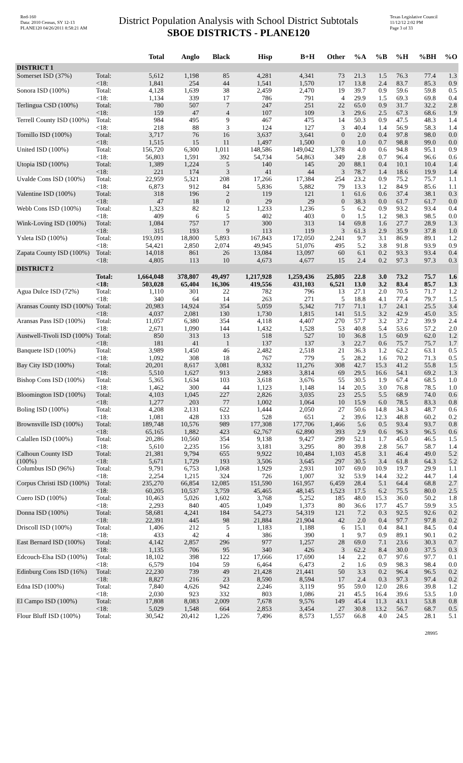Red-160
Data: 2010 Census, SY 12-13
PLANE120 04/26/2011 8:58:21 AM
District Population Analysis with School District Subtotals
SBOE DISTRICTS - PLANE120
Texas Legislative Council
11/12/12 2:02 PM
Page 3 of 33
| | | Total | Anglo | Black | Hisp | B+H | Other | %A | %B | %H | %BH | %O |
| --- | --- | --- | --- | --- | --- | --- | --- | --- | --- | --- | --- | --- |
| DISTRICT 1 | | | | | | | | | | | | |
| Somerset ISD (37%) | Total: | 5,612 | 1,198 | 85 | 4,281 | 4,341 | 73 | 21.3 | 1.5 | 76.3 | 77.4 | 1.3 |
| | <18: | 1,841 | 254 | 44 | 1,541 | 1,570 | 17 | 13.8 | 2.4 | 83.7 | 85.3 | 0.9 |
| Sonora ISD (100%) | Total: | 4,128 | 1,639 | 38 | 2,459 | 2,470 | 19 | 39.7 | 0.9 | 59.6 | 59.8 | 0.5 |
| | <18: | 1,134 | 339 | 17 | 786 | 791 | 4 | 29.9 | 1.5 | 69.3 | 69.8 | 0.4 |
| Terlingua CSD (100%) | Total: | 780 | 507 | 7 | 247 | 251 | 22 | 65.0 | 0.9 | 31.7 | 32.2 | 2.8 |
| | <18: | 159 | 47 | 4 | 107 | 109 | 3 | 29.6 | 2.5 | 67.3 | 68.6 | 1.9 |
| Terrell County ISD (100%) | Total: | 984 | 495 | 9 | 467 | 475 | 14 | 50.3 | 0.9 | 47.5 | 48.3 | 1.4 |
| | <18: | 218 | 88 | 3 | 124 | 127 | 3 | 40.4 | 1.4 | 56.9 | 58.3 | 1.4 |
| Tornillo ISD (100%) | Total: | 3,717 | 76 | 16 | 3,637 | 3,641 | 0 | 2.0 | 0.4 | 97.8 | 98.0 | 0.0 |
| | <18: | 1,515 | 15 | 11 | 1,497 | 1,500 | 0 | 1.0 | 0.7 | 98.8 | 99.0 | 0.0 |
| United ISD (100%) | Total: | 156,720 | 6,300 | 1,011 | 148,586 | 149,042 | 1,378 | 4.0 | 0.6 | 94.8 | 95.1 | 0.9 |
| | <18: | 56,803 | 1,591 | 392 | 54,734 | 54,863 | 349 | 2.8 | 0.7 | 96.4 | 96.6 | 0.6 |
| Utopia ISD (100%) | Total: | 1,389 | 1,224 | 5 | 140 | 145 | 20 | 88.1 | 0.4 | 10.1 | 10.4 | 1.4 |
| | <18: | 221 | 174 | 3 | 41 | 44 | 3 | 78.7 | 1.4 | 18.6 | 19.9 | 1.4 |
| Uvalde Cons ISD (100%) | Total: | 22,959 | 5,321 | 208 | 17,266 | 17,384 | 254 | 23.2 | 0.9 | 75.2 | 75.7 | 1.1 |
| | <18: | 6,873 | 912 | 84 | 5,836 | 5,882 | 79 | 13.3 | 1.2 | 84.9 | 85.6 | 1.1 |
| Valentine ISD (100%) | Total: | 318 | 196 | 2 | 119 | 121 | 1 | 61.6 | 0.6 | 37.4 | 38.1 | 0.3 |
| | <18: | 47 | 18 | 0 | 29 | 29 | 0 | 38.3 | 0.0 | 61.7 | 61.7 | 0.0 |
| Webb Cons ISD (100%) | Total: | 1,323 | 82 | 12 | 1,233 | 1,236 | 5 | 6.2 | 0.9 | 93.2 | 93.4 | 0.4 |
| | <18: | 409 | 6 | 5 | 402 | 403 | 0 | 1.5 | 1.2 | 98.3 | 98.5 | 0.0 |
| Wink-Loving ISD (100%) | Total: | 1,084 | 757 | 17 | 300 | 313 | 14 | 69.8 | 1.6 | 27.7 | 28.9 | 1.3 |
| | <18: | 315 | 193 | 9 | 113 | 119 | 3 | 61.3 | 2.9 | 35.9 | 37.8 | 1.0 |
| Ysleta ISD (100%) | Total: | 193,091 | 18,800 | 5,893 | 167,843 | 172,050 | 2,241 | 9.7 | 3.1 | 86.9 | 89.1 | 1.2 |
| | <18: | 54,421 | 2,850 | 2,074 | 49,945 | 51,076 | 495 | 5.2 | 3.8 | 91.8 | 93.9 | 0.9 |
| Zapata County ISD (100%) | Total: | 14,018 | 861 | 26 | 13,084 | 13,097 | 60 | 6.1 | 0.2 | 93.3 | 93.4 | 0.4 |
| | <18: | 4,805 | 113 | 10 | 4,673 | 4,677 | 15 | 2.4 | 0.2 | 97.3 | 97.3 | 0.3 |
| DISTRICT 2 | | | | | | | | | | | | |
| | Total: | 1,664,048 | 378,807 | 49,497 | 1,217,928 | 1,259,436 | 25,805 | 22.8 | 3.0 | 73.2 | 75.7 | 1.6 |
| | <18: | 503,028 | 65,404 | 16,306 | 419,556 | 431,103 | 6,521 | 13.0 | 3.2 | 83.4 | 85.7 | 1.3 |
| Agua Dulce ISD (72%) | Total: | 1,110 | 301 | 22 | 782 | 796 | 13 | 27.1 | 2.0 | 70.5 | 71.7 | 1.2 |
| | <18: | 340 | 64 | 14 | 263 | 271 | 5 | 18.8 | 4.1 | 77.4 | 79.7 | 1.5 |
| Aransas County ISD (100%) | Total: | 20,983 | 14,924 | 354 | 5,059 | 5,342 | 717 | 71.1 | 1.7 | 24.1 | 25.5 | 3.4 |
| | <18: | 4,037 | 2,081 | 130 | 1,730 | 1,815 | 141 | 51.5 | 3.2 | 42.9 | 45.0 | 3.5 |
| Aransas Pass ISD (100%) | Total: | 11,057 | 6,380 | 354 | 4,118 | 4,407 | 270 | 57.7 | 3.2 | 37.2 | 39.9 | 2.4 |
| | <18: | 2,671 | 1,090 | 144 | 1,432 | 1,528 | 53 | 40.8 | 5.4 | 53.6 | 57.2 | 2.0 |
| Austwell-Tivoli ISD (100%) | Total: | 850 | 313 | 13 | 518 | 527 | 10 | 36.8 | 1.5 | 60.9 | 62.0 | 1.2 |
| | <18: | 181 | 41 | 1 | 137 | 137 | 3 | 22.7 | 0.6 | 75.7 | 75.7 | 1.7 |
| Banquete ISD (100%) | Total: | 3,989 | 1,450 | 46 | 2,482 | 2,518 | 21 | 36.3 | 1.2 | 62.2 | 63.1 | 0.5 |
| | <18: | 1,092 | 308 | 18 | 767 | 779 | 5 | 28.2 | 1.6 | 70.2 | 71.3 | 0.5 |
| Bay City ISD (100%) | Total: | 20,201 | 8,617 | 3,081 | 8,332 | 11,276 | 308 | 42.7 | 15.3 | 41.2 | 55.8 | 1.5 |
| | <18: | 5,510 | 1,627 | 913 | 2,983 | 3,814 | 69 | 29.5 | 16.6 | 54.1 | 69.2 | 1.3 |
| Bishop Cons ISD (100%) | Total: | 5,365 | 1,634 | 103 | 3,618 | 3,676 | 55 | 30.5 | 1.9 | 67.4 | 68.5 | 1.0 |
| | <18: | 1,462 | 300 | 44 | 1,123 | 1,148 | 14 | 20.5 | 3.0 | 76.8 | 78.5 | 1.0 |
| Bloomington ISD (100%) | Total: | 4,103 | 1,045 | 227 | 2,826 | 3,035 | 23 | 25.5 | 5.5 | 68.9 | 74.0 | 0.6 |
| | <18: | 1,277 | 203 | 77 | 1,002 | 1,064 | 10 | 15.9 | 6.0 | 78.5 | 83.3 | 0.8 |
| Boling ISD (100%) | Total: | 4,208 | 2,131 | 622 | 1,444 | 2,050 | 27 | 50.6 | 14.8 | 34.3 | 48.7 | 0.6 |
| | <18: | 1,081 | 428 | 133 | 528 | 651 | 2 | 39.6 | 12.3 | 48.8 | 60.2 | 0.2 |
| Brownsville ISD (100%) | Total: | 189,748 | 10,576 | 989 | 177,308 | 177,706 | 1,466 | 5.6 | 0.5 | 93.4 | 93.7 | 0.8 |
| | <18: | 65,165 | 1,882 | 423 | 62,767 | 62,890 | 393 | 2.9 | 0.6 | 96.3 | 96.5 | 0.6 |
| Calallen ISD (100%) | Total: | 20,286 | 10,560 | 354 | 9,138 | 9,427 | 299 | 52.1 | 1.7 | 45.0 | 46.5 | 1.5 |
| | <18: | 5,610 | 2,235 | 156 | 3,181 | 3,295 | 80 | 39.8 | 2.8 | 56.7 | 58.7 | 1.4 |
| Calhoun County ISD (100%) | Total: | 21,381 | 9,794 | 655 | 9,922 | 10,484 | 1,103 | 45.8 | 3.1 | 46.4 | 49.0 | 5.2 |
| | <18: | 5,671 | 1,729 | 193 | 3,506 | 3,645 | 297 | 30.5 | 3.4 | 61.8 | 64.3 | 5.2 |
| Columbus ISD (96%) | Total: | 9,791 | 6,753 | 1,068 | 1,929 | 2,931 | 107 | 69.0 | 10.9 | 19.7 | 29.9 | 1.1 |
| | <18: | 2,254 | 1,215 | 324 | 726 | 1,007 | 32 | 53.9 | 14.4 | 32.2 | 44.7 | 1.4 |
| Corpus Christi ISD (100%) | Total: | 235,270 | 66,854 | 12,085 | 151,590 | 161,957 | 6,459 | 28.4 | 5.1 | 64.4 | 68.8 | 2.7 |
| | <18: | 60,205 | 10,537 | 3,759 | 45,465 | 48,145 | 1,523 | 17.5 | 6.2 | 75.5 | 80.0 | 2.5 |
| Cuero ISD (100%) | Total: | 10,463 | 5,026 | 1,602 | 3,768 | 5,252 | 185 | 48.0 | 15.3 | 36.0 | 50.2 | 1.8 |
| | <18: | 2,293 | 840 | 405 | 1,049 | 1,373 | 80 | 36.6 | 17.7 | 45.7 | 59.9 | 3.5 |
| Donna ISD (100%) | Total: | 58,681 | 4,241 | 184 | 54,273 | 54,319 | 121 | 7.2 | 0.3 | 92.5 | 92.6 | 0.2 |
| | <18: | 22,391 | 445 | 98 | 21,884 | 21,904 | 42 | 2.0 | 0.4 | 97.7 | 97.8 | 0.2 |
| Driscoll ISD (100%) | Total: | 1,406 | 212 | 5 | 1,183 | 1,188 | 6 | 15.1 | 0.4 | 84.1 | 84.5 | 0.4 |
| | <18: | 433 | 42 | 4 | 386 | 390 | 1 | 9.7 | 0.9 | 89.1 | 90.1 | 0.2 |
| East Bernard ISD (100%) | Total: | 4,142 | 2,857 | 296 | 977 | 1,257 | 28 | 69.0 | 7.1 | 23.6 | 30.3 | 0.7 |
| | <18: | 1,135 | 706 | 95 | 340 | 426 | 3 | 62.2 | 8.4 | 30.0 | 37.5 | 0.3 |
| Edcouch-Elsa ISD (100%) | Total: | 18,102 | 398 | 122 | 17,666 | 17,690 | 14 | 2.2 | 0.7 | 97.6 | 97.7 | 0.1 |
| | <18: | 6,579 | 104 | 59 | 6,464 | 6,473 | 2 | 1.6 | 0.9 | 98.3 | 98.4 | 0.0 |
| Edinburg Cons ISD (16%) | Total: | 22,230 | 739 | 49 | 21,428 | 21,441 | 50 | 3.3 | 0.2 | 96.4 | 96.5 | 0.2 |
| | <18: | 8,827 | 216 | 23 | 8,590 | 8,594 | 17 | 2.4 | 0.3 | 97.3 | 97.4 | 0.2 |
| Edna ISD (100%) | Total: | 7,840 | 4,626 | 942 | 2,246 | 3,119 | 95 | 59.0 | 12.0 | 28.6 | 39.8 | 1.2 |
| | <18: | 2,030 | 923 | 332 | 803 | 1,086 | 21 | 45.5 | 16.4 | 39.6 | 53.5 | 1.0 |
| El Campo ISD (100%) | Total: | 17,808 | 8,083 | 2,009 | 7,678 | 9,576 | 149 | 45.4 | 11.3 | 43.1 | 53.8 | 0.8 |
| | <18: | 5,029 | 1,548 | 664 | 2,853 | 3,454 | 27 | 30.8 | 13.2 | 56.7 | 68.7 | 0.5 |
| Flour Bluff ISD (100%) | Total: | 30,542 | 20,412 | 1,226 | 7,496 | 8,573 | 1,557 | 66.8 | 4.0 | 24.5 | 28.1 | 5.1 |
28995